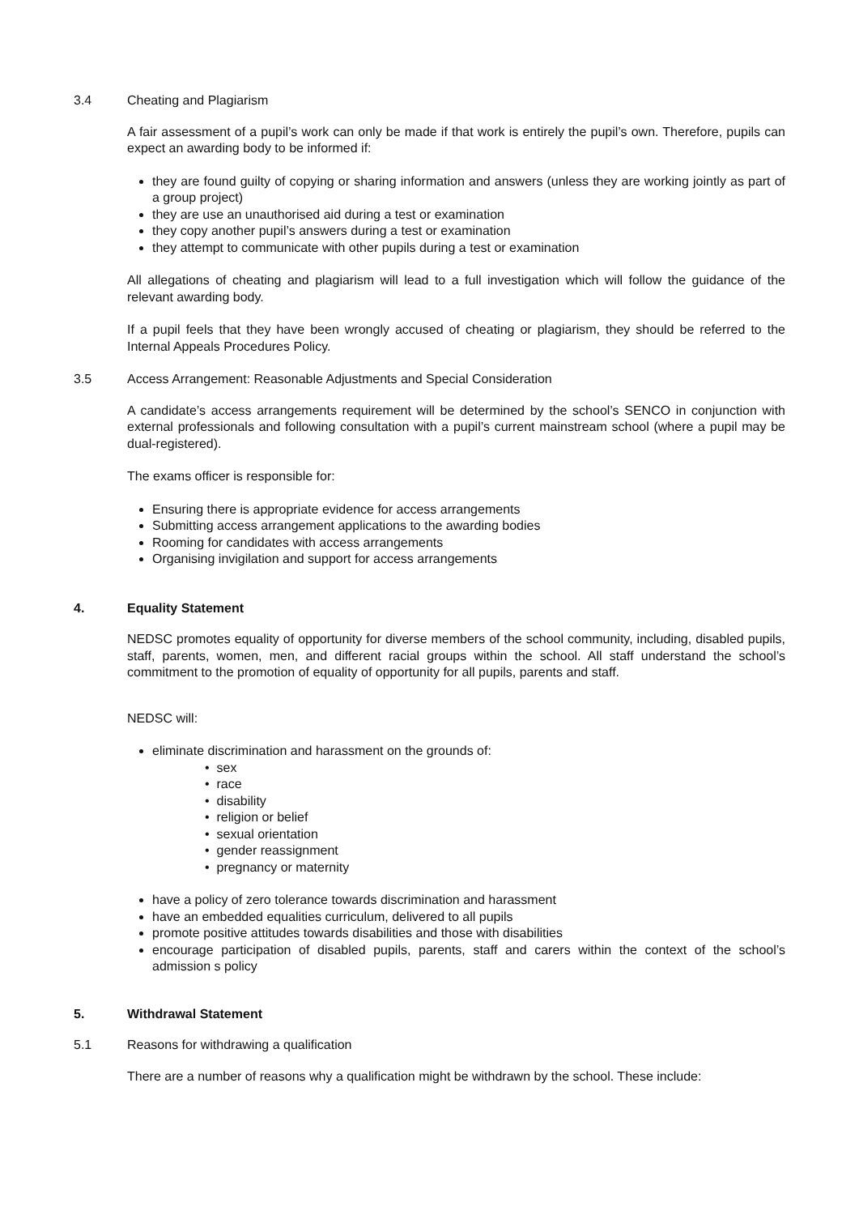3.4 Cheating and Plagiarism
A fair assessment of a pupil’s work can only be made if that work is entirely the pupil’s own. Therefore, pupils can expect an awarding body to be informed if:
they are found guilty of copying or sharing information and answers (unless they are working jointly as part of a group project)
they are use an unauthorised aid during a test or examination
they copy another pupil’s answers during a test or examination
they attempt to communicate with other pupils during a test or examination
All allegations of cheating and plagiarism will lead to a full investigation which will follow the guidance of the relevant awarding body.
If a pupil feels that they have been wrongly accused of cheating or plagiarism, they should be referred to the Internal Appeals Procedures Policy.
3.5 Access Arrangement: Reasonable Adjustments and Special Consideration
A candidate’s access arrangements requirement will be determined by the school’s SENCO in conjunction with external professionals and following consultation with a pupil’s current mainstream school (where a pupil may be dual-registered).
The exams officer is responsible for:
Ensuring there is appropriate evidence for access arrangements
Submitting access arrangement applications to the awarding bodies
Rooming for candidates with access arrangements
Organising invigilation and support for access arrangements
4. Equality Statement
NEDSC promotes equality of opportunity for diverse members of the school community, including, disabled pupils, staff, parents, women, men, and different racial groups within the school. All staff understand the school’s commitment to the promotion of equality of opportunity for all pupils, parents and staff.
NEDSC will:
eliminate discrimination and harassment on the grounds of:
• sex
• race
• disability
• religion or belief
• sexual orientation
• gender reassignment
• pregnancy or maternity
have a policy of zero tolerance towards discrimination and harassment
have an embedded equalities curriculum, delivered to all pupils
promote positive attitudes towards disabilities and those with disabilities
encourage participation of disabled pupils, parents, staff and carers within the context of the school’s admission s policy
5. Withdrawal Statement
5.1 Reasons for withdrawing a qualification
There are a number of reasons why a qualification might be withdrawn by the school. These include: